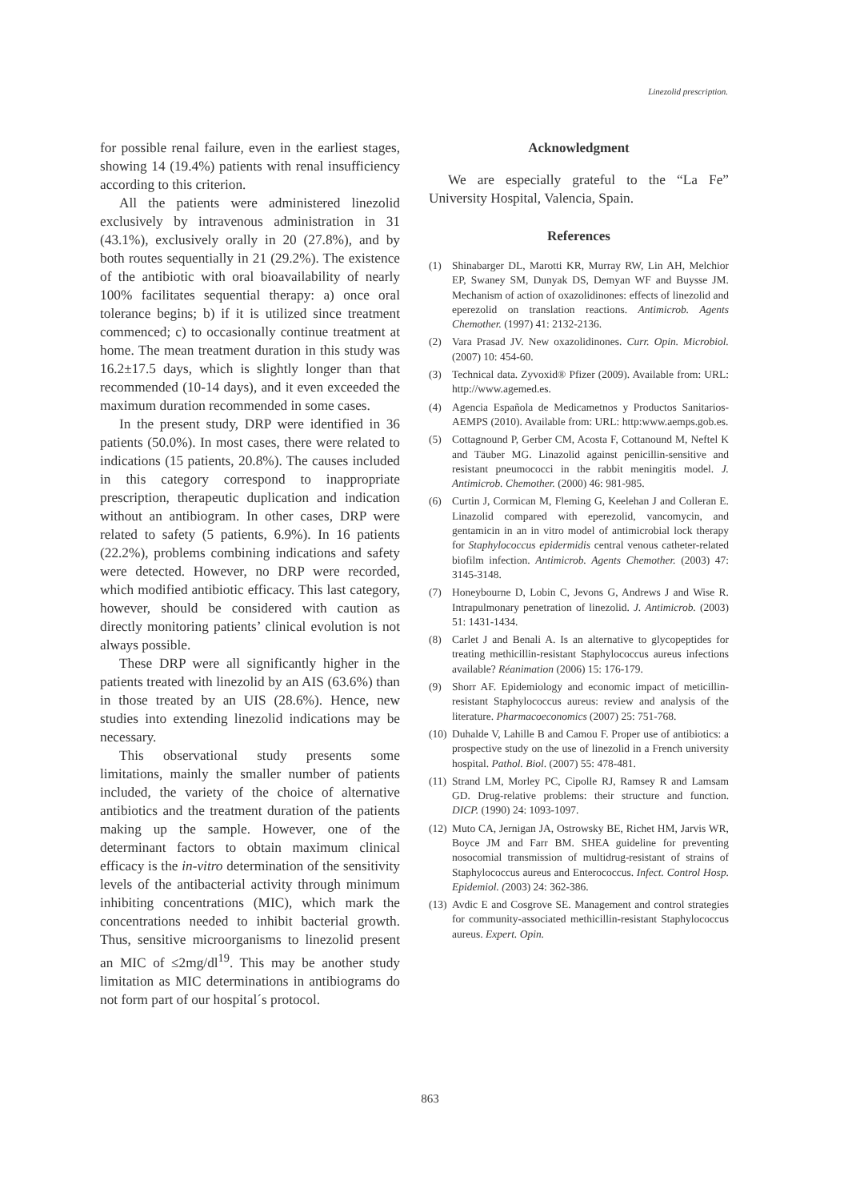Linezolid prescription.
for possible renal failure, even in the earliest stages, showing 14 (19.4%) patients with renal insufficiency according to this criterion.
All the patients were administered linezolid exclusively by intravenous administration in 31 (43.1%), exclusively orally in 20 (27.8%), and by both routes sequentially in 21 (29.2%). The existence of the antibiotic with oral bioavailability of nearly 100% facilitates sequential therapy: a) once oral tolerance begins; b) if it is utilized since treatment commenced; c) to occasionally continue treatment at home. The mean treatment duration in this study was 16.2±17.5 days, which is slightly longer than that recommended (10-14 days), and it even exceeded the maximum duration recommended in some cases.
In the present study, DRP were identified in 36 patients (50.0%). In most cases, there were related to indications (15 patients, 20.8%). The causes included in this category correspond to inappropriate prescription, therapeutic duplication and indication without an antibiogram. In other cases, DRP were related to safety (5 patients, 6.9%). In 16 patients (22.2%), problems combining indications and safety were detected. However, no DRP were recorded, which modified antibiotic efficacy. This last category, however, should be considered with caution as directly monitoring patients’ clinical evolution is not always possible.
These DRP were all significantly higher in the patients treated with linezolid by an AIS (63.6%) than in those treated by an UIS (28.6%). Hence, new studies into extending linezolid indications may be necessary.
This observational study presents some limitations, mainly the smaller number of patients included, the variety of the choice of alternative antibiotics and the treatment duration of the patients making up the sample. However, one of the determinant factors to obtain maximum clinical efficacy is the in-vitro determination of the sensitivity levels of the antibacterial activity through minimum inhibiting concentrations (MIC), which mark the concentrations needed to inhibit bacterial growth. Thus, sensitive microorganisms to linezolid present an MIC of ≤2mg/dl<sup>19</sup>. This may be another study limitation as MIC determinations in antibiograms do not form part of our hospital´s protocol.
Acknowledgment
We are especially grateful to the “La Fe” University Hospital, Valencia, Spain.
References
(1) Shinabarger DL, Marotti KR, Murray RW, Lin AH, Melchior EP, Swaney SM, Dunyak DS, Demyan WF and Buysse JM. Mechanism of action of oxazolidinones: effects of linezolid and eperezolid on translation reactions. Antimicrob. Agents Chemother. (1997) 41: 2132-2136.
(2) Vara Prasad JV. New oxazolidinones. Curr. Opin. Microbiol. (2007) 10: 454-60.
(3) Technical data. Zyvoxid® Pfizer (2009). Available from: URL: http://www.agemed.es.
(4) Agencia Española de Medicametnos y Productos Sanitarios-AEMPS (2010). Available from: URL: http:www.aemps.gob.es.
(5) Cottagnound P, Gerber CM, Acosta F, Cottanound M, Neftel K and Täuber MG. Linazolid against penicillin-sensitive and resistant pneumococci in the rabbit meningitis model. J. Antimicrob. Chemother. (2000) 46: 981-985.
(6) Curtin J, Cormican M, Fleming G, Keelehan J and Colleran E. Linazolid compared with eperezolid, vancomycin, and gentamicin in an in vitro model of antimicrobial lock therapy for Staphylococcus epidermidis central venous catheter-related biofilm infection. Antimicrob. Agents Chemother. (2003) 47: 3145-3148.
(7) Honeybourne D, Lobin C, Jevons G, Andrews J and Wise R. Intrapulmonary penetration of linezolid. J. Antimicrob. (2003) 51: 1431-1434.
(8) Carlet J and Benali A. Is an alternative to glycopeptides for treating methicillin-resistant Staphylococcus aureus infections available? Réanimation (2006) 15: 176-179.
(9) Shorr AF. Epidemiology and economic impact of meticillin-resistant Staphylococcus aureus: review and analysis of the literature. Pharmacoeconomics (2007) 25: 751-768.
(10) Duhalde V, Lahille B and Camou F. Proper use of antibiotics: a prospective study on the use of linezolid in a French university hospital. Pathol. Biol. (2007) 55: 478-481.
(11) Strand LM, Morley PC, Cipolle RJ, Ramsey R and Lamsam GD. Drug-relative problems: their structure and function. DICP. (1990) 24: 1093-1097.
(12) Muto CA, Jernigan JA, Ostrowsky BE, Richet HM, Jarvis WR, Boyce JM and Farr BM. SHEA guideline for preventing nosocomial transmission of multidrug-resistant of strains of Staphylococcus aureus and Enterococcus. Infect. Control Hosp. Epidemiol. (2003) 24: 362-386.
(13) Avdic E and Cosgrove SE. Management and control strategies for community-associated methicillin-resistant Staphylococcus aureus. Expert. Opin.
863